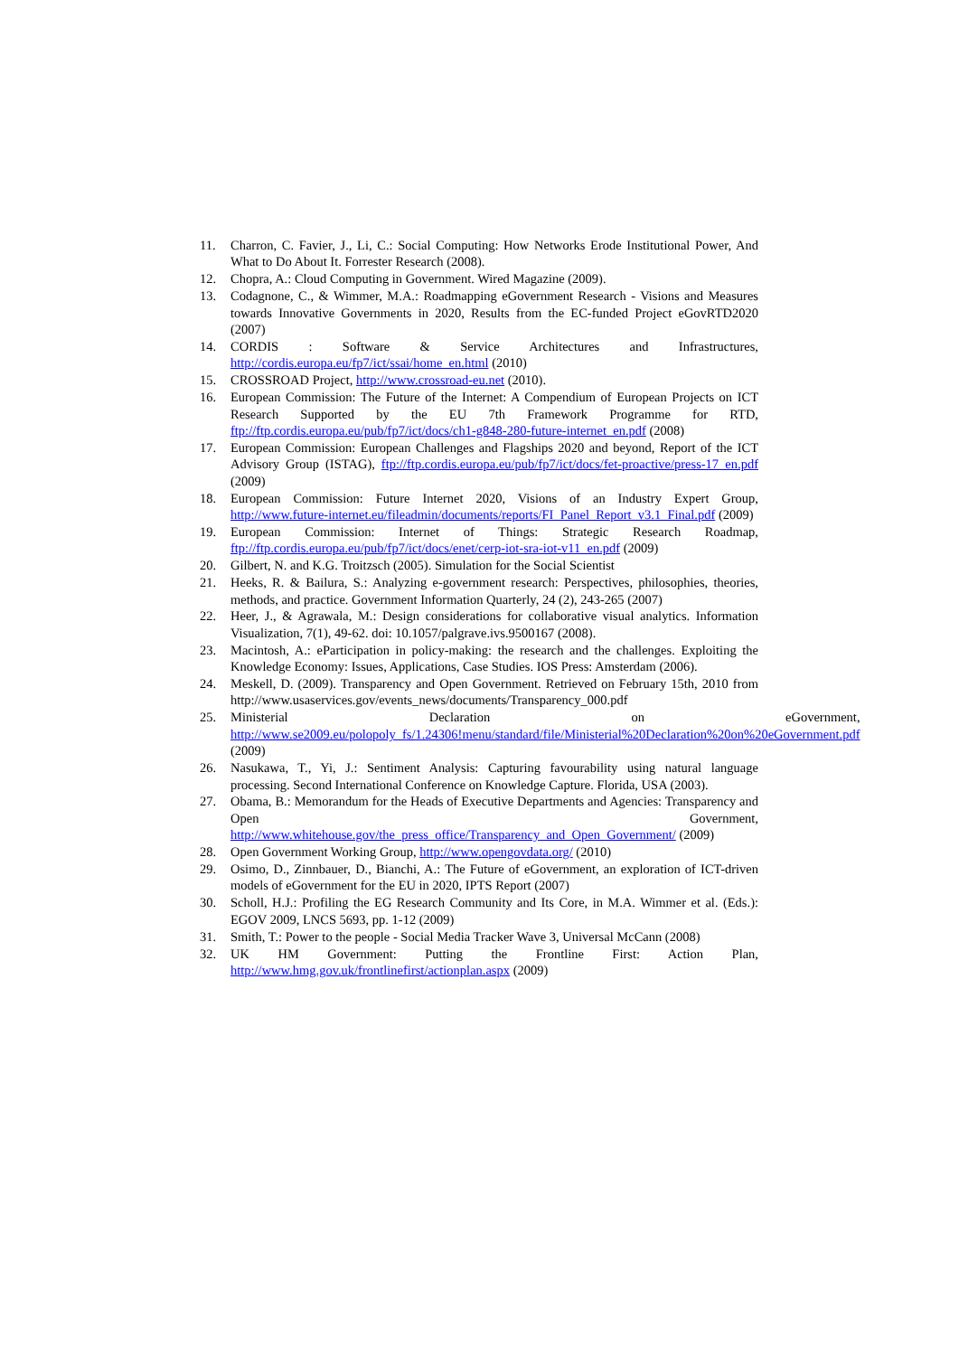11. Charron, C. Favier, J., Li, C.: Social Computing: How Networks Erode Institutional Power, And What to Do About It. Forrester Research (2008).
12. Chopra, A.: Cloud Computing in Government. Wired Magazine (2009).
13. Codagnone, C., & Wimmer, M.A.: Roadmapping eGovernment Research - Visions and Measures towards Innovative Governments in 2020, Results from the EC-funded Project eGovRTD2020 (2007)
14. CORDIS : Software & Service Architectures and Infrastructures, http://cordis.europa.eu/fp7/ict/ssai/home_en.html (2010)
15. CROSSROAD Project, http://www.crossroad-eu.net (2010).
16. European Commission: The Future of the Internet: A Compendium of European Projects on ICT Research Supported by the EU 7th Framework Programme for RTD, ftp://ftp.cordis.europa.eu/pub/fp7/ict/docs/ch1-g848-280-future-internet_en.pdf (2008)
17. European Commission: European Challenges and Flagships 2020 and beyond, Report of the ICT Advisory Group (ISTAG), ftp://ftp.cordis.europa.eu/pub/fp7/ict/docs/fet-proactive/press-17_en.pdf (2009)
18. European Commission: Future Internet 2020, Visions of an Industry Expert Group, http://www.future-internet.eu/fileadmin/documents/reports/FI_Panel_Report_v3.1_Final.pdf (2009)
19. European Commission: Internet of Things: Strategic Research Roadmap, ftp://ftp.cordis.europa.eu/pub/fp7/ict/docs/enet/cerp-iot-sra-iot-v11_en.pdf (2009)
20. Gilbert, N. and K.G. Troitzsch (2005). Simulation for the Social Scientist
21. Heeks, R. & Bailura, S.: Analyzing e-government research: Perspectives, philosophies, theories, methods, and practice. Government Information Quarterly, 24 (2), 243-265 (2007)
22. Heer, J., & Agrawala, M.: Design considerations for collaborative visual analytics. Information Visualization, 7(1), 49-62. doi: 10.1057/palgrave.ivs.9500167 (2008).
23. Macintosh, A.: eParticipation in policy-making: the research and the challenges. Exploiting the Knowledge Economy: Issues, Applications, Case Studies. IOS Press: Amsterdam (2006).
24. Meskell, D. (2009). Transparency and Open Government. Retrieved on February 15th, 2010 from http://www.usaservices.gov/events_news/documents/Transparency_000.pdf
25. Ministerial Declaration on eGovernment, http://www.se2009.eu/polopoly_fs/1.24306!menu/standard/file/Ministerial%20Declaration%20on%20eGovernment.pdf (2009)
26. Nasukawa, T., Yi, J.: Sentiment Analysis: Capturing favourability using natural language processing. Second International Conference on Knowledge Capture. Florida, USA (2003).
27. Obama, B.: Memorandum for the Heads of Executive Departments and Agencies: Transparency and Open Government, http://www.whitehouse.gov/the_press_office/Transparency_and_Open_Government/ (2009)
28. Open Government Working Group, http://www.opengovdata.org/ (2010)
29. Osimo, D., Zinnbauer, D., Bianchi, A.: The Future of eGovernment, an exploration of ICT-driven models of eGovernment for the EU in 2020, IPTS Report (2007)
30. Scholl, H.J.: Profiling the EG Research Community and Its Core, in M.A. Wimmer et al. (Eds.): EGOV 2009, LNCS 5693, pp. 1-12 (2009)
31. Smith, T.: Power to the people - Social Media Tracker Wave 3, Universal McCann (2008)
32. UK HM Government: Putting the Frontline First: Action Plan, http://www.hmg.gov.uk/frontlinefirst/actionplan.aspx (2009)